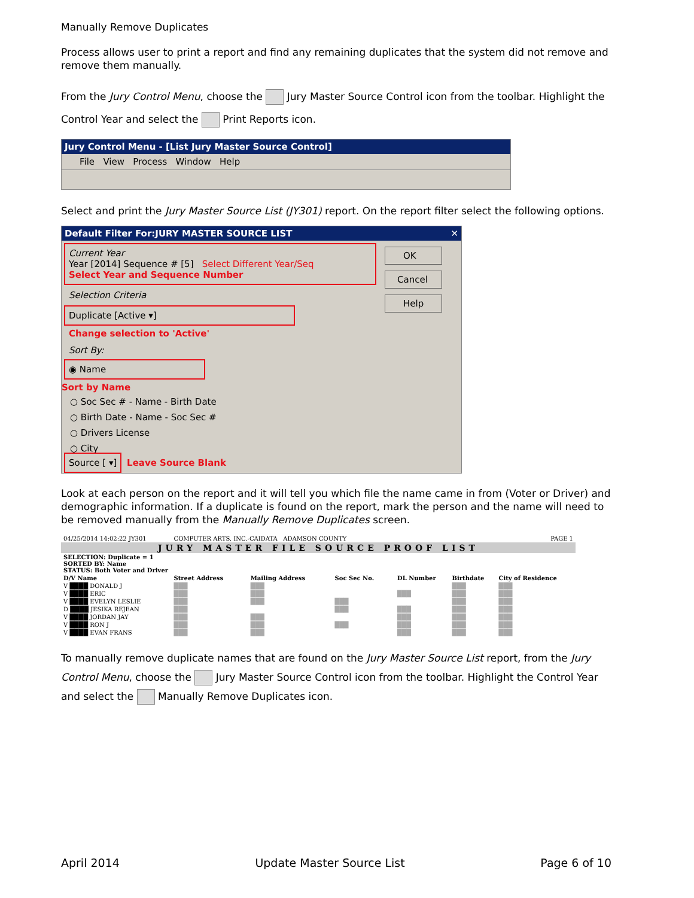Manually Remove Duplicates
Process allows user to print a report and find any remaining duplicates that the system did not remove and remove them manually.
From the Jury Control Menu, choose the Jury Master Source Control icon from the toolbar. Highlight the Control Year and select the Print Reports icon.
Jury Control Menu - [List Jury Master Source Control]
File View Process Window Help
Select and print the Jury Master Source List (JY301) report. On the report filter select the following options.
Default Filter For:JURY MASTER SOURCE LIST ✕
Current Year
Year [2014] Sequence # [5] Select Different Year/Seq
Select Year and Sequence Number
Selection Criteria
Duplicate [Active ▾]
Change selection to 'Active'
Sort By:
◉ Name
Sort by Name
○ Soc Sec # - Name - Birth Date
○ Birth Date - Name - Soc Sec #
○ Drivers License
○ City
Source [ ▾] Leave Source Blank
OK
Cancel
Help
Look at each person on the report and it will tell you which file the name came in from (Voter or Driver) and demographic information. If a duplicate is found on the report, mark the person and the name will need to be removed manually from the Manually Remove Duplicates screen.
| 04/25/2014 14:02:22 JY301 | COMPUTER ARTS, INC.-CAIDATA ADAMSON COUNTY | | | PAGE 1 | | |
| JURY MASTER FILE SOURCE PROOF LIST | | | | | | |
| SELECTION: Duplicate = 1 SORTED BY: Name STATUS: Both Voter and Driver | | | | | | |
| D/V Name | Street Address | Mailing Address | Soc Sec No. | DL Number | Birthdate | City of Residence |
| V ████ DONALD J | ███ | ███ | | | ███ | ███ |
| V ████ ERIC | ███ | ███ | | ███ | ███ | ███ |
| V ████ EVELYN LESLIE | ███ | ███ | ███ | | ███ | ███ |
| D ████ JESIKA REJEAN | ███ | | ███ | ███ | ███ | ███ |
| V ████ JORDAN JAY | ███ | ███ | | ███ | ███ | ███ |
| V ████ RON J | ███ | ███ | ███ | ███ | ███ | ███ |
| V ████ EVAN FRANS | ███ | ███ | | ███ | ███ | ███ |
To manually remove duplicate names that are found on the Jury Master Source List report, from the Jury Control Menu, choose the Jury Master Source Control icon from the toolbar. Highlight the Control Year and select the Manually Remove Duplicates icon.
April 2014 Update Master Source List Page 6 of 10